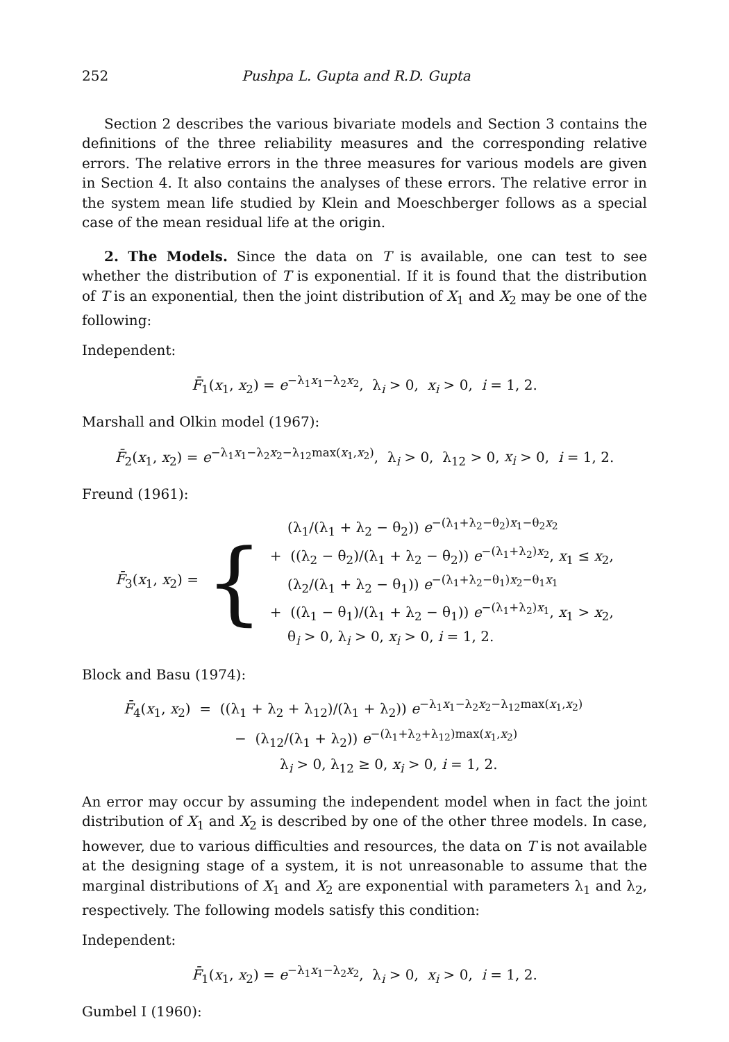252 Pushpa L. Gupta and R.D. Gupta
Section 2 describes the various bivariate models and Section 3 contains the definitions of the three reliability measures and the corresponding relative errors. The relative errors in the three measures for various models are given in Section 4. It also contains the analyses of these errors. The relative error in the system mean life studied by Klein and Moeschberger follows as a special case of the mean residual life at the origin.
2. The Models. Since the data on T is available, one can test to see whether the distribution of T is exponential. If it is found that the distribution of T is an exponential, then the joint distribution of X<sub>1</sub> and X<sub>2</sub> may be one of the following:
Independent:
F̄<sub>1</sub>(x<sub>1</sub>, x<sub>2</sub>) = e<sup>−λ<sub>1</sub>x<sub>1</sub>−λ<sub>2</sub>x<sub>2</sub></sup>, λ<sub>i</sub> > 0, x<sub>i</sub> > 0, i = 1, 2.
Marshall and Olkin model (1967):
F̄<sub>2</sub>(x<sub>1</sub>, x<sub>2</sub>) = e<sup>−λ<sub>1</sub>x<sub>1</sub>−λ<sub>2</sub>x<sub>2</sub>−λ<sub>12</sub>max(x<sub>1</sub>,x<sub>2</sub>)</sup>, λ<sub>i</sub> > 0, λ<sub>12</sub> > 0, x<sub>i</sub> > 0, i = 1, 2.
Freund (1961):
F̄<sub>3</sub>(x<sub>1</sub>, x<sub>2</sub>) = {
(λ<sub>1</sub>/(λ<sub>1</sub> + λ<sub>2</sub> − θ<sub>2</sub>)) e<sup>−(λ<sub>1</sub>+λ<sub>2</sub>−θ<sub>2</sub>)x<sub>1</sub>−θ<sub>2</sub>x<sub>2</sub></sup>
+ ((λ<sub>2</sub> − θ<sub>2</sub>)/(λ<sub>1</sub> + λ<sub>2</sub> − θ<sub>2</sub>)) e<sup>−(λ<sub>1</sub>+λ<sub>2</sub>)x<sub>2</sub></sup>, x<sub>1</sub> ≤ x<sub>2</sub>,
(λ<sub>2</sub>/(λ<sub>1</sub> + λ<sub>2</sub> − θ<sub>1</sub>)) e<sup>−(λ<sub>1</sub>+λ<sub>2</sub>−θ<sub>1</sub>)x<sub>2</sub>−θ<sub>1</sub>x<sub>1</sub></sup>
+ ((λ<sub>1</sub> − θ<sub>1</sub>)/(λ<sub>1</sub> + λ<sub>2</sub> − θ<sub>1</sub>)) e<sup>−(λ<sub>1</sub>+λ<sub>2</sub>)x<sub>1</sub></sup>, x<sub>1</sub> > x<sub>2</sub>,
θ<sub>i</sub> > 0, λ<sub>i</sub> > 0, x<sub>i</sub> > 0, i = 1, 2.
Block and Basu (1974):
F̄<sub>4</sub>(x<sub>1</sub>, x<sub>2</sub>) = ((λ<sub>1</sub> + λ<sub>2</sub> + λ<sub>12</sub>)/(λ<sub>1</sub> + λ<sub>2</sub>)) e<sup>−λ<sub>1</sub>x<sub>1</sub>−λ<sub>2</sub>x<sub>2</sub>−λ<sub>12</sub>max(x<sub>1</sub>,x<sub>2</sub>)</sup>
− (λ<sub>12</sub>/(λ<sub>1</sub> + λ<sub>2</sub>)) e<sup>−(λ<sub>1</sub>+λ<sub>2</sub>+λ<sub>12</sub>)max(x<sub>1</sub>,x<sub>2</sub>)</sup>
λ<sub>i</sub> > 0, λ<sub>12</sub> ≥ 0, x<sub>i</sub> > 0, i = 1, 2.
An error may occur by assuming the independent model when in fact the joint distribution of X<sub>1</sub> and X<sub>2</sub> is described by one of the other three models. In case, however, due to various difficulties and resources, the data on T is not available at the designing stage of a system, it is not unreasonable to assume that the marginal distributions of X<sub>1</sub> and X<sub>2</sub> are exponential with parameters λ<sub>1</sub> and λ<sub>2</sub>, respectively. The following models satisfy this condition:
Independent:
F̄<sub>1</sub>(x<sub>1</sub>, x<sub>2</sub>) = e<sup>−λ<sub>1</sub>x<sub>1</sub>−λ<sub>2</sub>x<sub>2</sub></sup>, λ<sub>i</sub> > 0, x<sub>i</sub> > 0, i = 1, 2.
Gumbel I (1960):